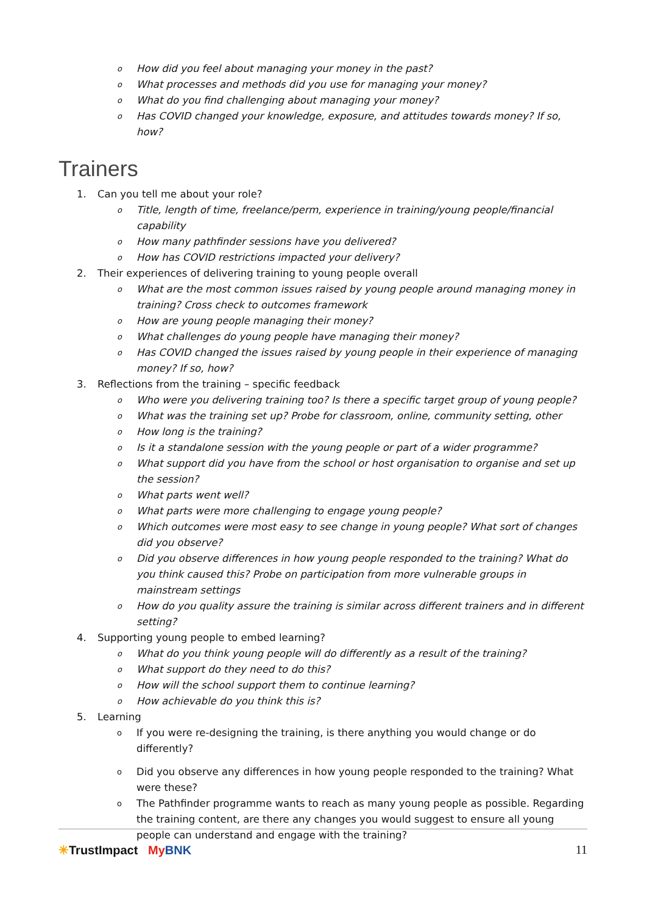o How did you feel about managing your money in the past?
o What processes and methods did you use for managing your money?
o What do you find challenging about managing your money?
o Has COVID changed your knowledge, exposure, and attitudes towards money? If so, how?
Trainers
1. Can you tell me about your role?
o Title, length of time, freelance/perm, experience in training/young people/financial capability
o How many pathfinder sessions have you delivered?
o How has COVID restrictions impacted your delivery?
2. Their experiences of delivering training to young people overall
o What are the most common issues raised by young people around managing money in training? Cross check to outcomes framework
o How are young people managing their money?
o What challenges do young people have managing their money?
o Has COVID changed the issues raised by young people in their experience of managing money? If so, how?
3. Reflections from the training – specific feedback
o Who were you delivering training too? Is there a specific target group of young people?
o What was the training set up? Probe for classroom, online, community setting, other
o How long is the training?
o Is it a standalone session with the young people or part of a wider programme?
o What support did you have from the school or host organisation to organise and set up the session?
o What parts went well?
o What parts were more challenging to engage young people?
o Which outcomes were most easy to see change in young people? What sort of changes did you observe?
o Did you observe differences in how young people responded to the training? What do you think caused this? Probe on participation from more vulnerable groups in mainstream settings
o How do you quality assure the training is similar across different trainers and in different setting?
4. Supporting young people to embed learning?
o What do you think young people will do differently as a result of the training?
o What support do they need to do this?
o How will the school support them to continue learning?
o How achievable do you think this is?
5. Learning
o If you were re-designing the training, is there anything you would change or do differently?
o Did you observe any differences in how young people responded to the training? What were these?
o The Pathfinder programme wants to reach as many young people as possible. Regarding the training content, are there any changes you would suggest to ensure all young people can understand and engage with the training?
✳TrustImpact My BNK 11